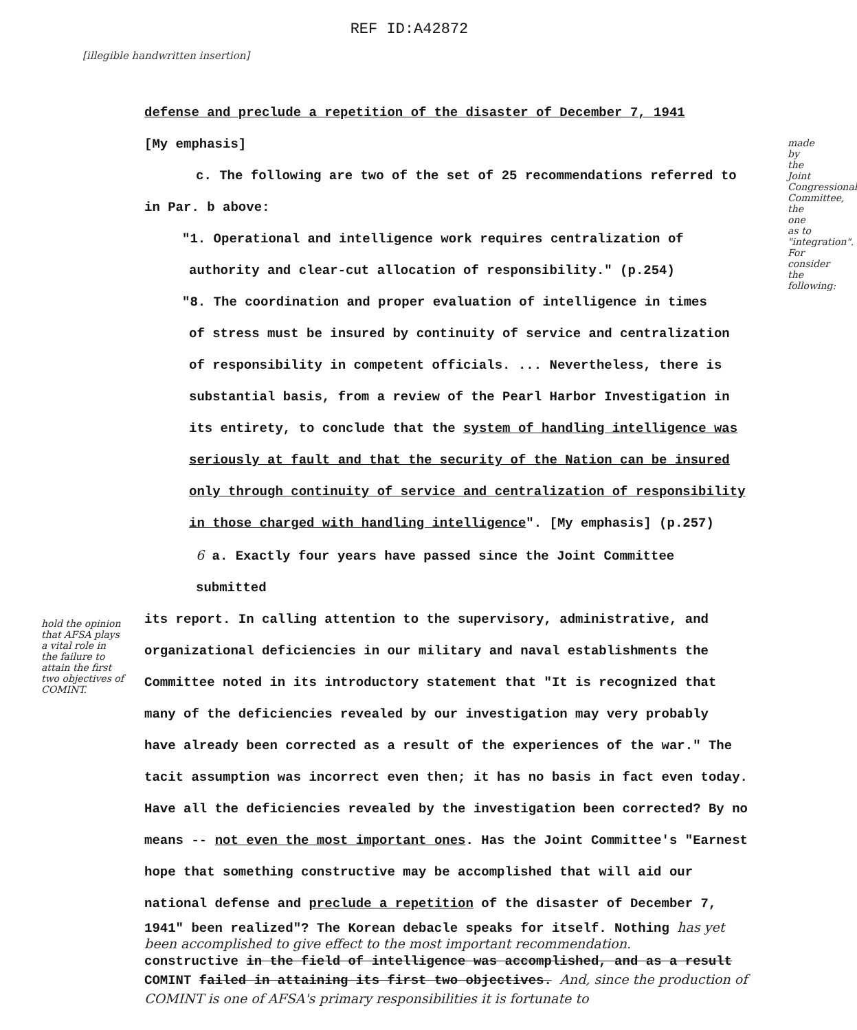REF ID:A42872
[illegible handwritten insertion]
defense and preclude a repetition of the disaster of December 7, 1941
[My emphasis]
c. The following are two of the set of 25 recommendations referred to
in Par. b above:
"1. Operational and intelligence work requires centralization of
authority and clear-cut allocation of responsibility." (p.254)
"8. The coordination and proper evaluation of intelligence in times
of stress must be insured by continuity of service and centralization
of responsibility in competent officials. ... Nevertheless, there is
substantial basis, from a review of the Pearl Harbor Investigation in
its entirety, to conclude that the system of handling intelligence was
seriously at fault and that the security of the Nation can be insured
only through continuity of service and centralization of responsibility
in those charged with handling intelligence". [My emphasis] (p.257)
6 a. Exactly four years have passed since the Joint Committee submitted
its report. In calling attention to the supervisory, administrative, and
organizational deficiencies in our military and naval establishments the
Committee noted in its introductory statement that "It is recognized that
many of the deficiencies revealed by our investigation may very probably
have already been corrected as a result of the experiences of the war." The
tacit assumption was incorrect even then; it has no basis in fact even today.
Have all the deficiencies revealed by the investigation been corrected? By no
means -- not even the most important ones. Has the Joint Committee's "Earnest
hope that something constructive may be accomplished that will aid our
national defense and preclude a repetition of the disaster of December 7,
1941" been realized"? The Korean debacle speaks for itself. Nothing has yet been accomplished to give effect to the most important recommendation.
constructive in the field of intelligence was accomplished, and as a result
COMINT failed in attaining its first two objectives. And, since the production of COMINT is one of AFSA's primary responsibilities it is fortunate to
made by the Joint Congressional Committee, the one as to "integration". For consider the following:
hold the opinion that AFSA plays a vital role in the failure to attain the first two objectives of COMINT.